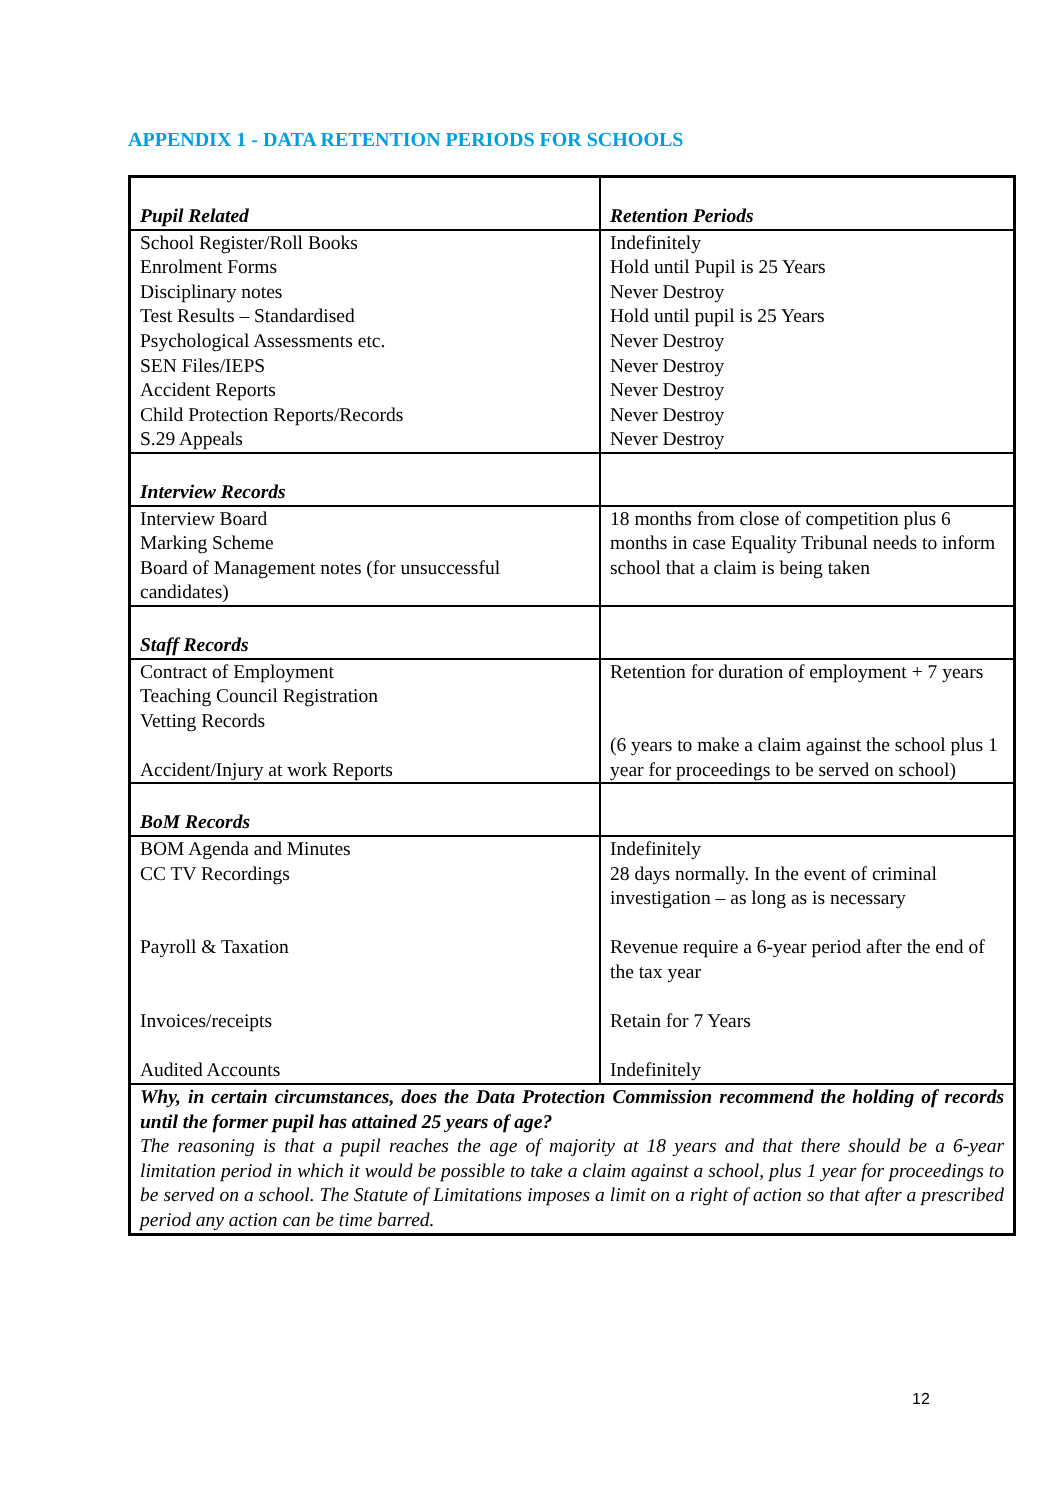APPENDIX 1 - DATA RETENTION PERIODS FOR SCHOOLS
| Pupil Related | Retention Periods |
| School Register/Roll Books Enrolment Forms Disciplinary notes Test Results – Standardised Psychological Assessments etc. SEN Files/IEPS Accident Reports Child Protection Reports/Records S.29 Appeals | Indefinitely Hold until Pupil is 25 Years Never Destroy Hold until pupil is 25 Years Never Destroy Never Destroy Never Destroy Never Destroy Never Destroy |
| Interview Records | |
| Interview Board Marking Scheme Board of Management notes (for unsuccessful candidates) | 18 months from close of competition plus 6 months in case Equality Tribunal needs to inform school that a claim is being taken |
| Staff Records | |
| Contract of Employment Teaching Council Registration Vetting Records Accident/Injury at work Reports | Retention for duration of employment + 7 years (6 years to make a claim against the school plus 1 year for proceedings to be served on school) |
| BoM Records | |
| BOM Agenda and Minutes CC TV Recordings Payroll & Taxation Invoices/receipts Audited Accounts | Indefinitely 28 days normally. In the event of criminal investigation – as long as is necessary Revenue require a 6-year period after the end of the tax year Retain for 7 Years Indefinitely |
| Why, in certain circumstances, does the Data Protection Commission recommend the holding of records until the former pupil has attained 25 years of age? The reasoning is that a pupil reaches the age of majority at 18 years and that there should be a 6-year limitation period in which it would be possible to take a claim against a school, plus 1 year for proceedings to be served on a school. The Statute of Limitations imposes a limit on a right of action so that after a prescribed period any action can be time barred. | |
12